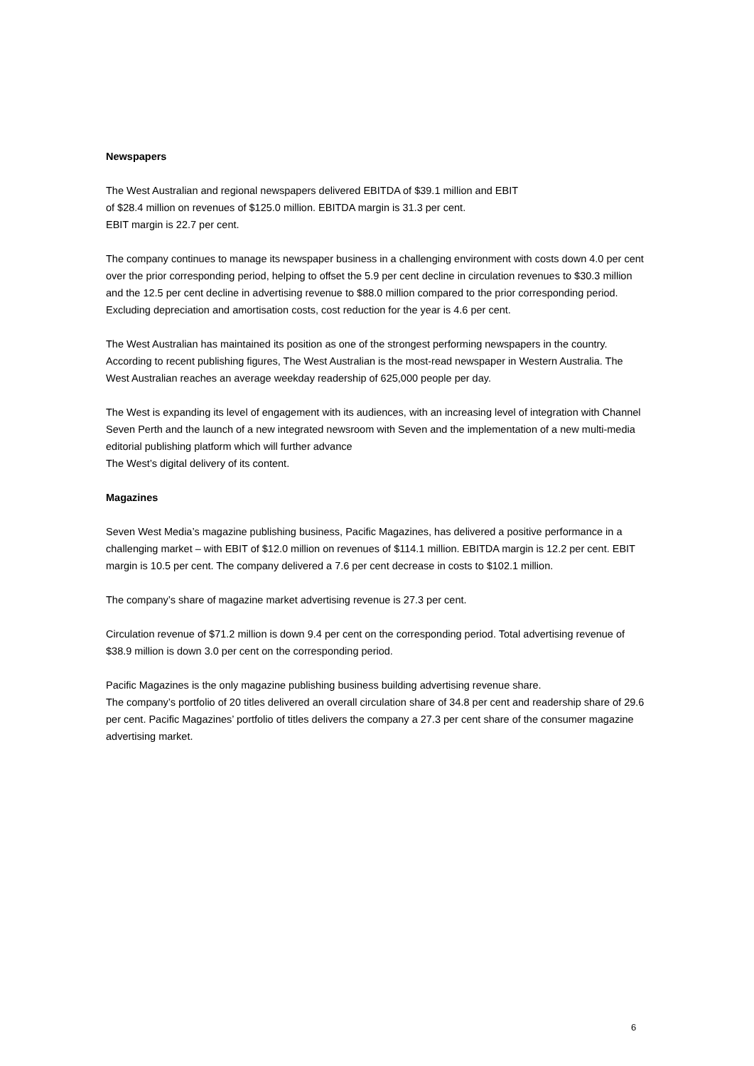Newspapers
The West Australian and regional newspapers delivered EBITDA of $39.1 million and EBIT
of $28.4 million on revenues of $125.0 million. EBITDA margin is 31.3 per cent.
EBIT margin is 22.7 per cent.
The company continues to manage its newspaper business in a challenging environment with costs down 4.0 per cent over the prior corresponding period, helping to offset the 5.9 per cent decline in circulation revenues to $30.3 million and the 12.5 per cent decline in advertising revenue to $88.0 million compared to the prior corresponding period. Excluding depreciation and amortisation costs, cost reduction for the year is 4.6 per cent.
The West Australian has maintained its position as one of the strongest performing newspapers in the country. According to recent publishing figures, The West Australian is the most-read newspaper in Western Australia. The West Australian reaches an average weekday readership of 625,000 people per day.
The West is expanding its level of engagement with its audiences, with an increasing level of integration with Channel Seven Perth and the launch of a new integrated newsroom with Seven and the implementation of a new multi-media editorial publishing platform which will further advance
The West’s digital delivery of its content.
Magazines
Seven West Media’s magazine publishing business, Pacific Magazines, has delivered a positive performance in a challenging market – with EBIT of $12.0 million on revenues of $114.1 million. EBITDA margin is 12.2 per cent. EBIT margin is 10.5 per cent. The company delivered a 7.6 per cent decrease in costs to $102.1 million.
The company’s share of magazine market advertising revenue is 27.3 per cent.
Circulation revenue of $71.2 million is down 9.4 per cent on the corresponding period. Total advertising revenue of $38.9 million is down 3.0 per cent on the corresponding period.
Pacific Magazines is the only magazine publishing business building advertising revenue share.
The company’s portfolio of 20 titles delivered an overall circulation share of 34.8 per cent and readership share of 29.6 per cent. Pacific Magazines’ portfolio of titles delivers the company a 27.3 per cent share of the consumer magazine advertising market.
6